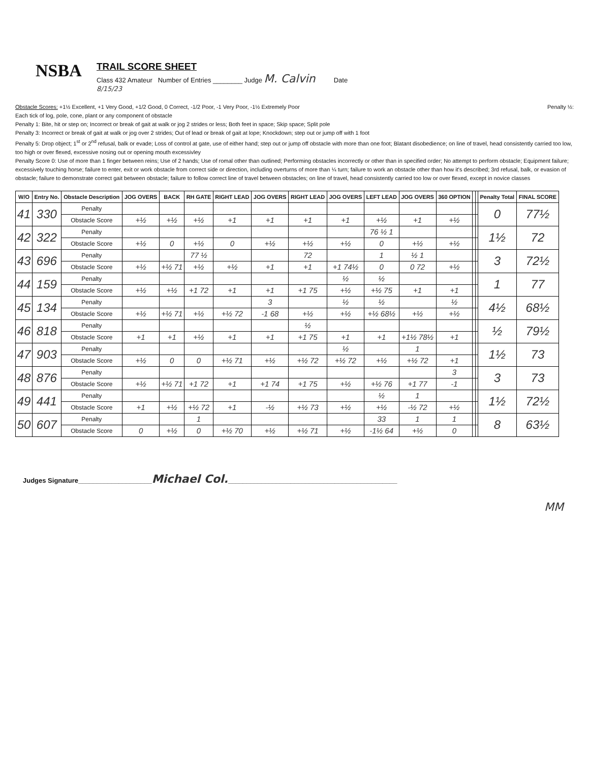NSBA
TRAIL SCORE SHEET
Class 432 Amateur Number of Entries ________ Judge M. Calvin Date
8/15/23
Obstacle Scores: +1½ Excellent, +1 Very Good, +1/2 Good, 0 Correct, -1/2 Poor, -1 Very Poor, -1½ Extremely Poor Penalty ½:
Each tick of log, pole, cone, plant or any component of obstacle
Penalty 1: Bite, hit or step on; Incorrect or break of gait at walk or jog 2 strides or less; Both feet in space; Skip space; Split pole
Penalty 3: Incorrect or break of gait at walk or jog over 2 strides; Out of lead or break of gait at lope; Knockdown; step out or jump off with 1 foot
Penalty 5: Drop object; 1<sup>st</sup> or 2<sup>nd</sup> refusal, balk or evade; Loss of control at gate, use of either hand; step out or jump off obstacle with more than one foot; Blatant disobedience; on line of travel, head consistently carried too low, too high or over flexed, excessive nosing out or opening mouth excessivley
Penalty Score 0: Use of more than 1 finger between reins; Use of 2 hands; Use of romal other than outlined; Performing obstacles incorrectly or other than in specified order; No attempt to perform obstacle; Equipment failure; excessively touching horse; failure to enter, exit or work obstacle from correct side or direction, including overturns of more than ¼ turn; failure to work an obstacle other than how it's described; 3rd refusal, balk, or evasion of obstacle; failure to demonstrate correct gait between obstacle; failure to follow correct line of travel between obstacles; on line of travel, head consistently carried too low or over flexed, except in novice classes
| W/O | Entry No. | Obstacle Description | JOG OVERS | BACK | RH GATE | RIGHT LEAD | JOG OVERS | RIGHT LEAD | JOG OVERS | LEFT LEAD | JOG OVERS | 360 OPTION | | | Penalty Total | FINAL SCORE |
| --- | --- | --- | --- | --- | --- | --- | --- | --- | --- | --- | --- | --- | --- | --- | --- | --- |
| 41 | 330 | Penalty | | | | | | | | | | | | | 0 | 77½ |
| | | Obstacle Score | +½ | +½ | +½ | +1 | +1 | +1 | +1 | +½ | +1 | +½ | | | | |
| 42 | 322 | Penalty | | | | | | | | 76 ½ 1 | | | | | 1½ | 72 |
| | | Obstacle Score | +½ | 0 | +½ | 0 | +½ | +½ | +½ | 0 | +½ | +½ | | | | |
| 43 | 696 | Penalty | | | 77 ½ | | | 72 | | 1 | ½ 1 | | | | 3 | 72½ |
| | | Obstacle Score | +½ | +½ 71 | +½ | +½ | +1 | +1 | +1 74½ | 0 | 0 72 | +½ | | | | |
| 44 | 159 | Penalty | | | | | | | ½ | ½ | | | | | 1 | 77 |
| | | Obstacle Score | +½ | +½ | +1 72 | +1 | +1 | +1 75 | +½ | +½ 75 | +1 | +1 | | | | |
| 45 | 134 | Penalty | | | | | 3 | | ½ | ½ | | ½ | | | 4½ | 68½ |
| | | Obstacle Score | +½ | +½ 71 | +½ | +½ 72 | -1 68 | +½ | +½ | +½ 68½ | +½ | +½ | | | | |
| 46 | 818 | Penalty | | | | | | ½ | | | | | | | ½ | 79½ |
| | | Obstacle Score | +1 | +1 | +½ | +1 | +1 | +1 75 | +1 | +1 | +1½ 78½ | +1 | | | | |
| 47 | 903 | Penalty | | | | | | | ½ | | 1 | | | | 1½ | 73 |
| | | Obstacle Score | +½ | 0 | 0 | +½ 71 | +½ | +½ 72 | +½ 72 | +½ | +½ 72 | +1 | | | | |
| 48 | 876 | Penalty | | | | | | | | | | 3 | | | 3 | 73 |
| | | Obstacle Score | +½ | +½ 71 | +1 72 | +1 | +1 74 | +1 75 | +½ | +½ 76 | +1 77 | -1 | | | | |
| 49 | 441 | Penalty | | | | | | | | ½ | 1 | | | | 1½ | 72½ |
| | | Obstacle Score | +1 | +½ | +½ 72 | +1 | -½ | +½ 73 | +½ | +½ | -½ 72 | +½ | | | | |
| 50 | 607 | Penalty | | | 1 | | | | | 33 | 1 | 1 | | | 8 | 63½ |
| | | Obstacle Score | 0 | +½ | 0 | +½ 70 | +½ | +½ 71 | +½ | -1½ 64 | +½ | 0 | | | | |
Judges Signature____________________Michael Col.______________________________________________
MM